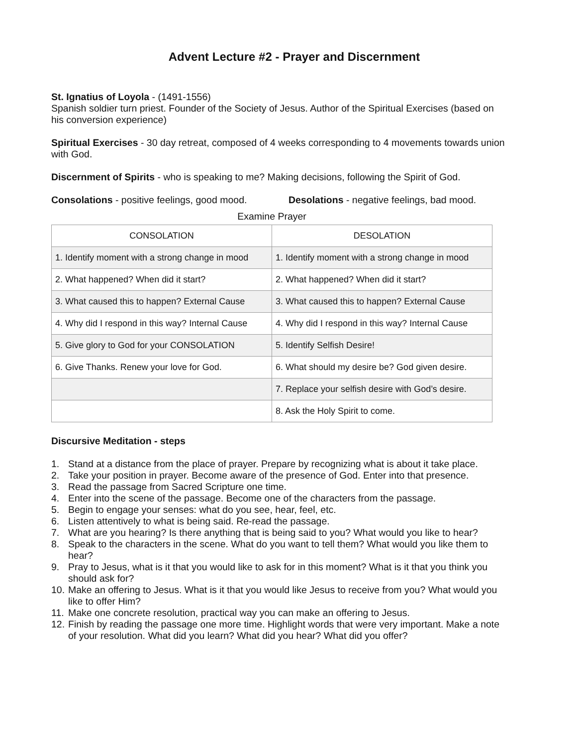Advent Lecture #2 - Prayer and Discernment
St. Ignatius of Loyola - (1491-1556)
Spanish soldier turn priest. Founder of the Society of Jesus. Author of the Spiritual Exercises (based on his conversion experience)
Spiritual Exercises - 30 day retreat, composed of 4 weeks corresponding to 4 movements towards union with God.
Discernment of Spirits - who is speaking to me? Making decisions, following the Spirit of God.
Consolations - positive feelings, good mood. Desolations - negative feelings, bad mood.
Examine Prayer
| CONSOLATION | DESOLATION |
| --- | --- |
| 1. Identify moment with a strong change in mood | 1. Identify moment with a strong change in mood |
| 2. What happened? When did it start? | 2. What happened? When did it start? |
| 3. What caused this to happen? External Cause | 3. What caused this to happen? External Cause |
| 4. Why did I respond in this way? Internal Cause | 4. Why did I respond in this way? Internal Cause |
| 5. Give glory to God for your CONSOLATION | 5. Identify Selfish Desire! |
| 6. Give Thanks. Renew your love for God. | 6. What should my desire be? God given desire. |
| | 7. Replace your selfish desire with God’s desire. |
| | 8. Ask the Holy Spirit to come. |
Discursive Meditation - steps
1. Stand at a distance from the place of prayer. Prepare by recognizing what is about it take place.
2. Take your position in prayer. Become aware of the presence of God. Enter into that presence.
3. Read the passage from Sacred Scripture one time.
4. Enter into the scene of the passage. Become one of the characters from the passage.
5. Begin to engage your senses: what do you see, hear, feel, etc.
6. Listen attentively to what is being said. Re-read the passage.
7. What are you hearing? Is there anything that is being said to you? What would you like to hear?
8. Speak to the characters in the scene. What do you want to tell them? What would you like them to hear?
9. Pray to Jesus, what is it that you would like to ask for in this moment? What is it that you think you should ask for?
10. Make an offering to Jesus. What is it that you would like Jesus to receive from you? What would you like to offer Him?
11. Make one concrete resolution, practical way you can make an offering to Jesus.
12. Finish by reading the passage one more time. Highlight words that were very important. Make a note of your resolution. What did you learn? What did you hear? What did you offer?